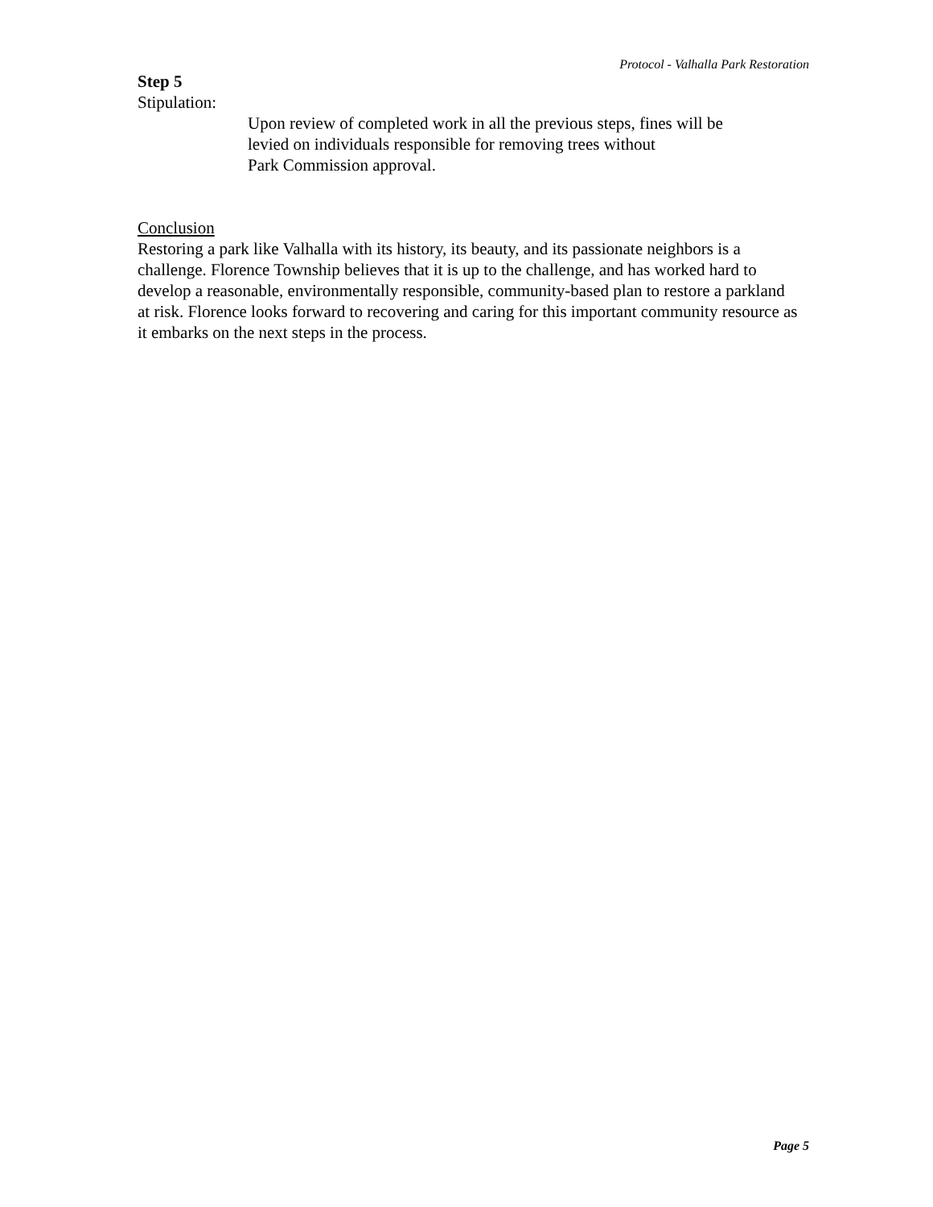Protocol - Valhalla Park Restoration
Step 5
Stipulation:
Upon review of completed work in all the previous steps, fines will be
levied on individuals responsible for removing trees without
Park Commission approval.
Conclusion
Restoring a park like Valhalla with its history, its beauty, and its passionate neighbors is a challenge. Florence Township believes that it is up to the challenge, and has worked hard to develop a reasonable, environmentally responsible, community-based plan to restore a parkland at risk. Florence looks forward to recovering and caring for this important community resource as it embarks on the next steps in the process.
Page 5